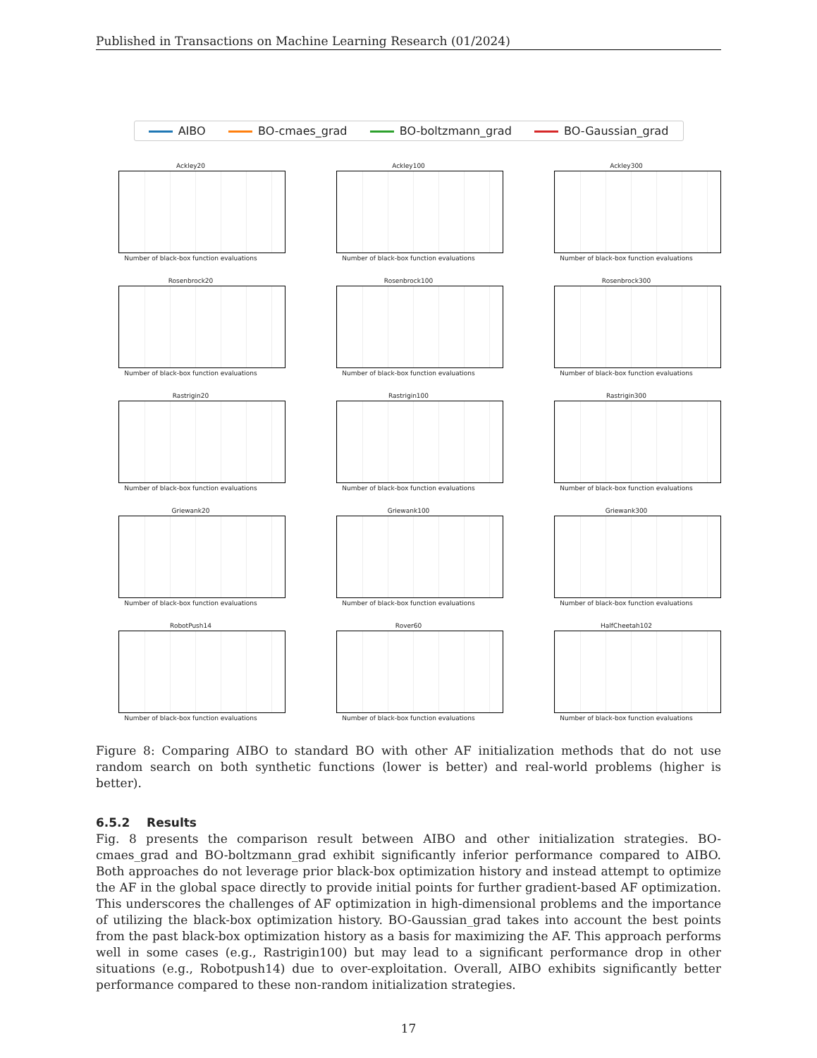Published in Transactions on Machine Learning Research (01/2024)
AIBO BO-cmaes_grad BO-boltzmann_grad BO-Gaussian_grad
Ackley20
Number of black-box function evaluations
Ackley100
Number of black-box function evaluations
Ackley300
Number of black-box function evaluations
Rosenbrock20
Number of black-box function evaluations
Rosenbrock100
Number of black-box function evaluations
Rosenbrock300
Number of black-box function evaluations
Rastrigin20
Number of black-box function evaluations
Rastrigin100
Number of black-box function evaluations
Rastrigin300
Number of black-box function evaluations
Griewank20
Number of black-box function evaluations
Griewank100
Number of black-box function evaluations
Griewank300
Number of black-box function evaluations
RobotPush14
Number of black-box function evaluations
Rover60
Number of black-box function evaluations
HalfCheetah102
Number of black-box function evaluations
Figure 8: Comparing AIBO to standard BO with other AF initialization methods that do not use random search on both synthetic functions (lower is better) and real-world problems (higher is better).
6.5.2 Results
Fig. 8 presents the comparison result between AIBO and other initialization strategies. BO-cmaes_grad and BO-boltzmann_grad exhibit significantly inferior performance compared to AIBO. Both approaches do not leverage prior black-box optimization history and instead attempt to optimize the AF in the global space directly to provide initial points for further gradient-based AF optimization. This underscores the challenges of AF optimization in high-dimensional problems and the importance of utilizing the black-box optimization history. BO-Gaussian_grad takes into account the best points from the past black-box optimization history as a basis for maximizing the AF. This approach performs well in some cases (e.g., Rastrigin100) but may lead to a significant performance drop in other situations (e.g., Robotpush14) due to over-exploitation. Overall, AIBO exhibits significantly better performance compared to these non-random initialization strategies.
17